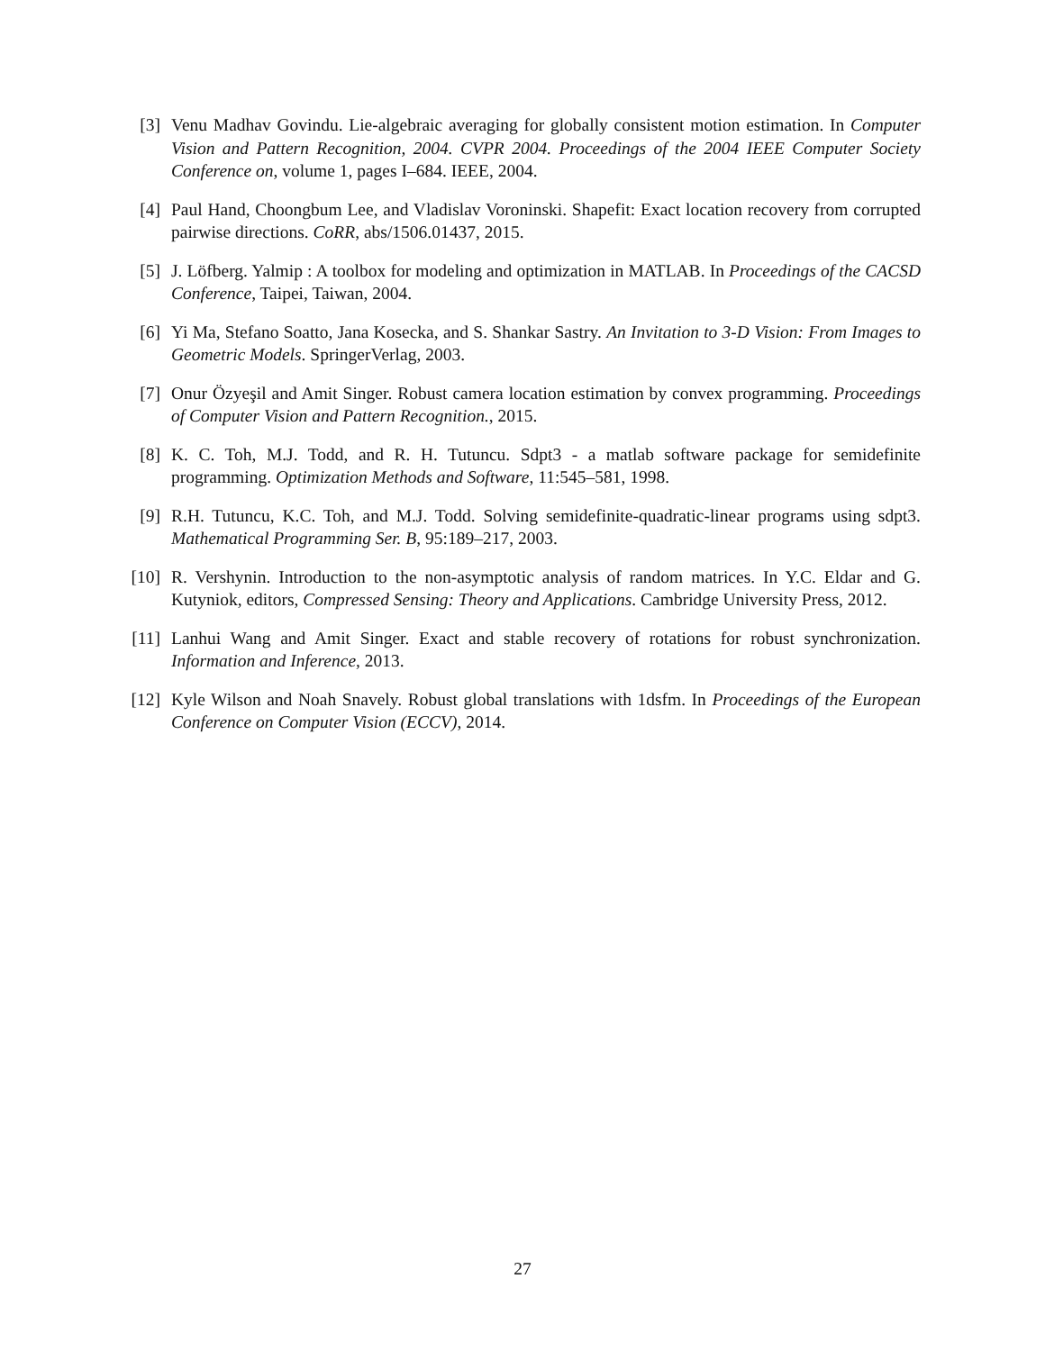[3] Venu Madhav Govindu. Lie-algebraic averaging for globally consistent motion estimation. In Computer Vision and Pattern Recognition, 2004. CVPR 2004. Proceedings of the 2004 IEEE Computer Society Conference on, volume 1, pages I–684. IEEE, 2004.
[4] Paul Hand, Choongbum Lee, and Vladislav Voroninski. Shapefit: Exact location recovery from corrupted pairwise directions. CoRR, abs/1506.01437, 2015.
[5] J. Löfberg. Yalmip : A toolbox for modeling and optimization in MATLAB. In Proceedings of the CACSD Conference, Taipei, Taiwan, 2004.
[6] Yi Ma, Stefano Soatto, Jana Kosecka, and S. Shankar Sastry. An Invitation to 3-D Vision: From Images to Geometric Models. SpringerVerlag, 2003.
[7] Onur Özyeşil and Amit Singer. Robust camera location estimation by convex programming. Proceedings of Computer Vision and Pattern Recognition., 2015.
[8] K. C. Toh, M.J. Todd, and R. H. Tutuncu. Sdpt3 - a matlab software package for semidefinite programming. Optimization Methods and Software, 11:545–581, 1998.
[9] R.H. Tutuncu, K.C. Toh, and M.J. Todd. Solving semidefinite-quadratic-linear programs using sdpt3. Mathematical Programming Ser. B, 95:189–217, 2003.
[10]
R. Vershynin. Introduction to the non-asymptotic analysis of random matrices. In Y.C. Eldar and G. Kutyniok, editors, Compressed Sensing: Theory and Applications. Cambridge University Press, 2012.
[11]
Lanhui Wang and Amit Singer. Exact and stable recovery of rotations for robust synchronization. Information and Inference, 2013.
[12]
Kyle Wilson and Noah Snavely. Robust global translations with 1dsfm. In Proceedings of the European Conference on Computer Vision (ECCV), 2014.
27